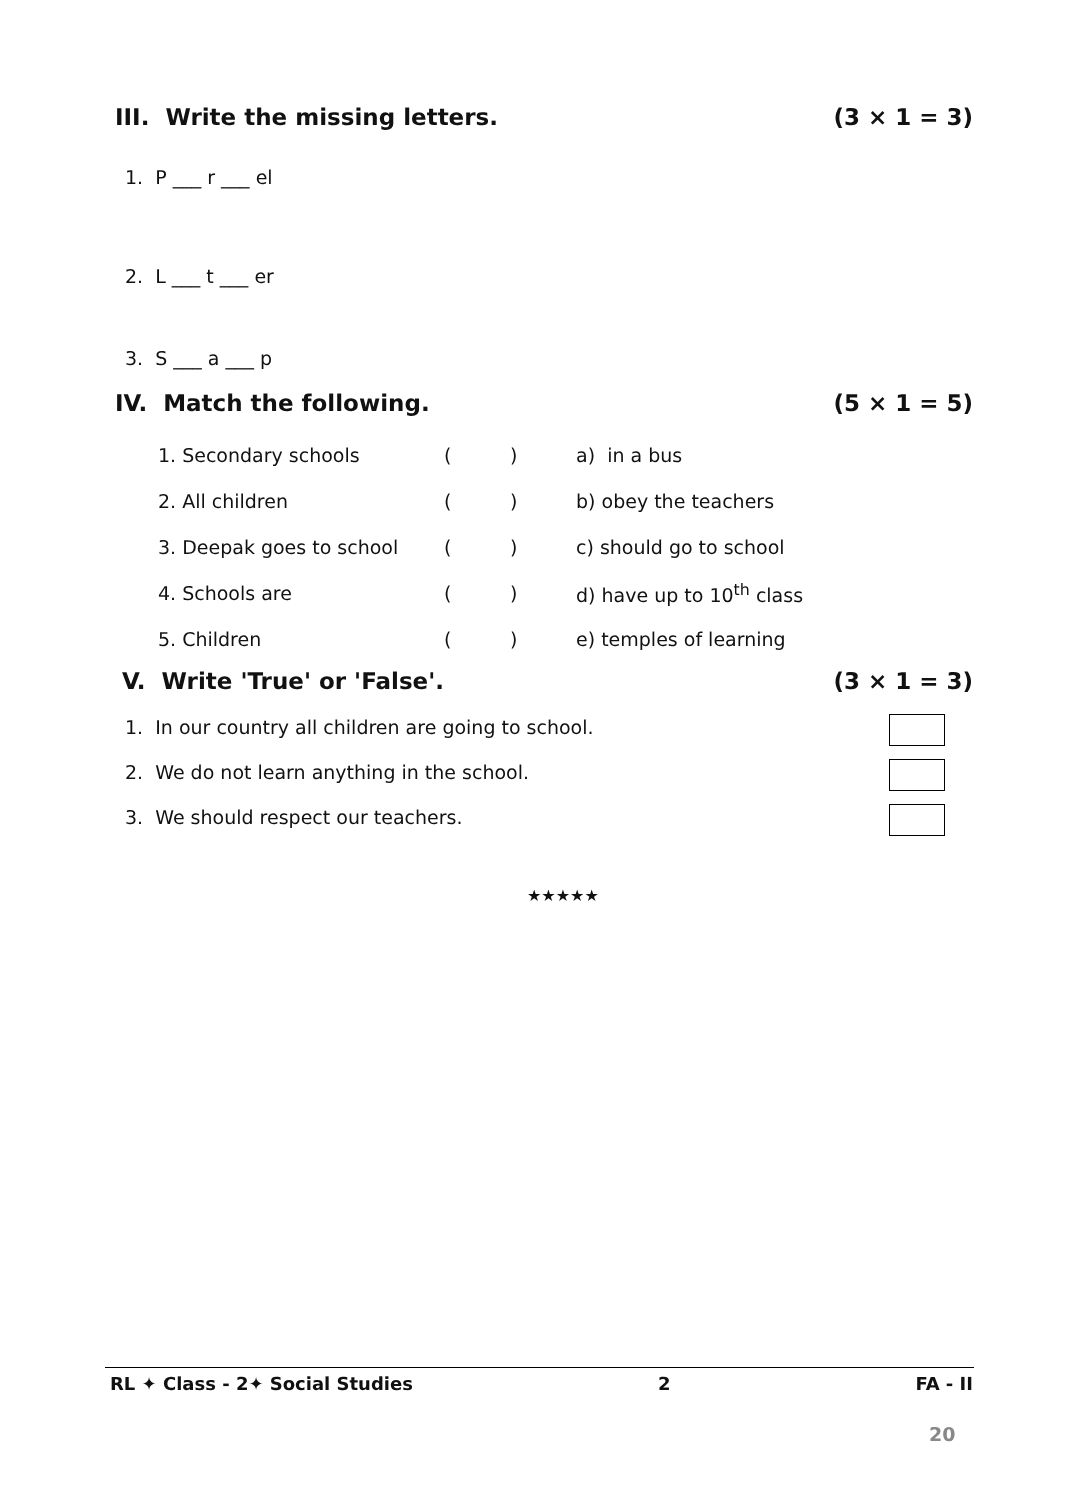III. Write the missing letters. (3 × 1 = 3)
1. P ___ r ___ el
2. L ___ t ___ er
3. S ___ a ___ p
IV. Match the following. (5 × 1 = 5)
| 1. Secondary schools | ( | ) | a) in a bus |
| 2. All children | ( | ) | b) obey the teachers |
| 3. Deepak goes to school | ( | ) | c) should go to school |
| 4. Schools are | ( | ) | d) have up to 10<sup>th</sup> class |
| 5. Children | ( | ) | e) temples of learning |
V. Write 'True' or 'False'. (3 × 1 = 3)
1. In our country all children are going to school.
2. We do not learn anything in the school.
3. We should respect our teachers.
★★★★★
RL ✦ Class - 2✦ Social Studies 2 FA - II
20